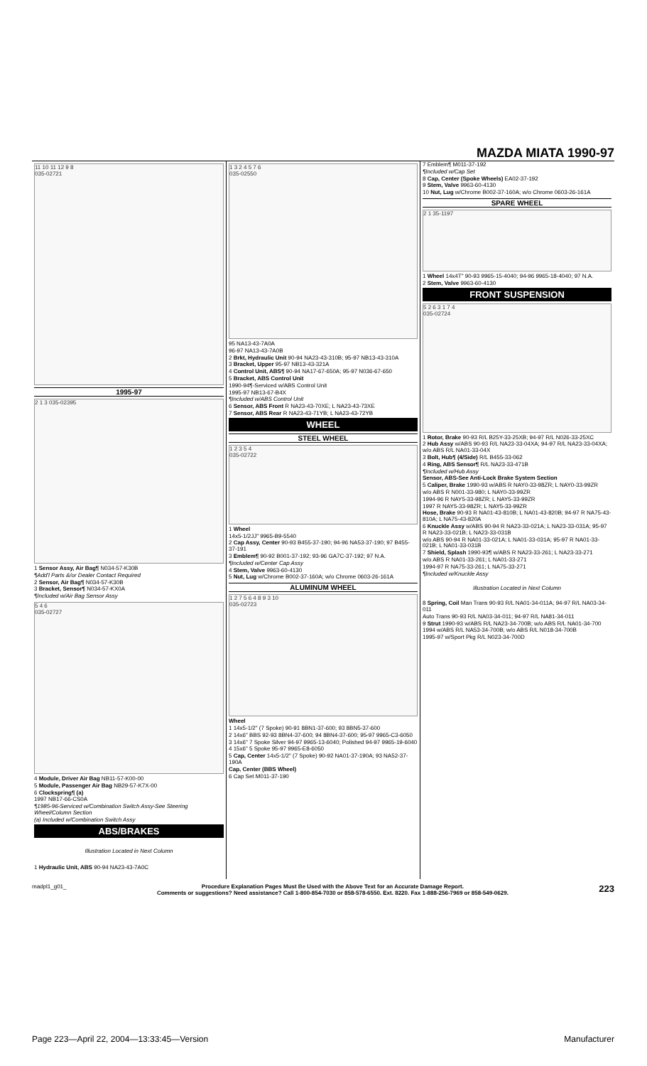MAZDA MIATA 1990-97
11 10 11 12 9 8
035-02721
1995-97
2 1 3 035-02395
1 Sensor Assy, Air Bag¶ N034-57-K30B
¶Add'l Parts &/or Dealer Contact Required
2 Sensor, Air Bag¶ N034-57-K30B
3 Bracket, Sensor¶ N034-57-KX0A
¶Included w/Air Bag Sensor Assy
5 4 6
035-02727
4 Module, Driver Air Bag NB11-57-K00-00
5 Module, Passenger Air Bag NB29-57-K7X-00
6 Clockspring¶ (a)
1997 NB17-66-CS0A
¶1985-96-Serviced w/Combination Switch Assy-See Steering Wheel/Column Section
(a) Included w/Combination Switch Assy
ABS/BRAKES
Illustration Located in Next Column
1 Hydraulic Unit, ABS 90-94 NA23-43-7A0C
1 3 2 4 5 7 6
035-02550
95 NA13-43-7A0A
96-97 NA13-43-7A0B
2 Brkt, Hydraulic Unit 90-94 NA23-43-310B; 95-97 NB13-43-310A
3 Bracket, Upper 95-97 NB13-43-321A
4 Control Unit, ABS¶ 90-94 NA17-67-650A; 95-97 N036-67-650
5 Bracket, ABS Control Unit
1990-94¶-Serviced w/ABS Control Unit
1995-97 NB13-67-B4X
¶Included w/ABS Control Unit
6 Sensor, ABS Front R NA23-43-70XE; L NA23-43-73XE
7 Sensor, ABS Rear R NA23-43-71YB; L NA23-43-72YB
WHEEL
STEEL WHEEL
1 2 3 5 4
035-02722
1 Wheel
14x5-1/2JJ" 9965-B9-5540
2 Cap Assy, Center 90-93 B455-37-190; 94-96 NA53-37-190; 97 B455-37-191
3 Emblem¶ 90-92 B001-37-192; 93-96 GA7C-37-192; 97 N.A.
¶Included w/Center Cap Assy
4 Stem, Valve 9963-60-4130
5 Nut, Lug w/Chrome B002-37-160A; w/o Chrome 0603-26-161A
ALUMINUM WHEEL
1 2 7 5 6 4 8 9 3 10
035-02723
Wheel
1 14x5-1/2" (7 Spoke) 90-91 8BN1-37-600; 93 8BN5-37-600
2 14x6" BBS 92-93 8BN4-37-600; 94 8BN4-37-600; 95-97 9965-C3-6050
3 14x6" 7 Spoke Silver 94-97 9965-13-6040; Polished 94-97 9965-19-6040
4 15x6" 5 Spoke 95-97 9965-E8-6050
5 Cap, Center 14x5-1/2" (7 Spoke) 90-92 NA01-37-190A; 93 NA52-37-190A
Cap, Center (BBS Wheel)
6 Cap Set M011-37-190
7 Emblem¶ M011-37-192
¶Included w/Cap Set
8 Cap, Center (Spoke Wheels) EA02-37-192
9 Stem, Valve 9963-60-4130
10 Nut, Lug w/Chrome B002-37-160A; w/o Chrome 0603-26-161A
SPARE WHEEL
2 1 35-1197
1 Wheel 14x4T" 90-93 9965-15-4040; 94-96 9965-18-4040; 97 N.A.
2 Stem, Valve 9963-60-4130
FRONT SUSPENSION
5 2 6 3 1 7 4
035-02724
1 Rotor, Brake 90-93 R/L B25Y-33-25XB; 94-97 R/L N026-33-25XC
2 Hub Assy w/ABS 90-93 R/L NA23-33-04XA; 94-97 R/L NA23-33-04XA; w/o ABS R/L NA01-33-04X
3 Bolt, Hub¶ (4/Side) R/L B455-33-062
4 Ring, ABS Sensor¶ R/L NA23-33-471B
¶Included w/Hub Assy
Sensor, ABS-See Anti-Lock Brake System Section
5 Caliper, Brake 1990-93 w/ABS R NAY0-33-98ZR; L NAY0-33-99ZR
w/o ABS R N001-33-980; L NAY0-33-99ZR
1994-96 R NAY5-33-98ZR; L NAY5-33-99ZR
1997 R NAY5-33-98ZR; L NAY5-33-99ZR
Hose, Brake 90-93 R NA01-43-810B; L NA01-43-820B; 94-97 R NA75-43-810A; L NA75-43-820A
6 Knuckle Assy w/ABS 90-94 R NA23-33-021A; L NA23-33-031A; 95-97 R NA23-33-021B; L NA23-33-031B
w/o ABS 90-94 R NA01-33-021A; L NA01-33-031A; 95-97 R NA01-33-021B; L NA01-33-031B
7 Shield, Splash 1990-93¶ w/ABS R NA23-33-261; L NA23-33-271
w/o ABS R NA01-33-261; L NA01-33-271
1994-97 R NA75-33-261; L NA75-33-271
¶Included w/Knuckle Assy
Illustration Located in Next Column
8 Spring, Coil Man Trans 90-93 R/L NA01-34-011A; 94-97 R/L NA03-34-011
Auto Trans 90-93 R/L NA03-34-011; 94-97 R/L NA81-34-011
9 Strut 1990-93 w/ABS R/L NA23-34-700B; w/o ABS R/L NA01-34-700
1994 w/ABS R/L NA53-34-700B; w/o ABS R/L N018-34-700B
1995-97 w/Sport Pkg R/L N023-34-700D
madpl1_g01_ Procedure Explanation Pages Must Be Used with the Above Text for an Accurate Damage Report.
Comments or suggestions? Need assistance? Call 1-800-854-7030 or 858-578-6550. Ext. 8220. Fax 1-888-256-7969 or 858-549-0629. 223
Page 223—April 22, 2004—13:33:45—Version Manufacturer